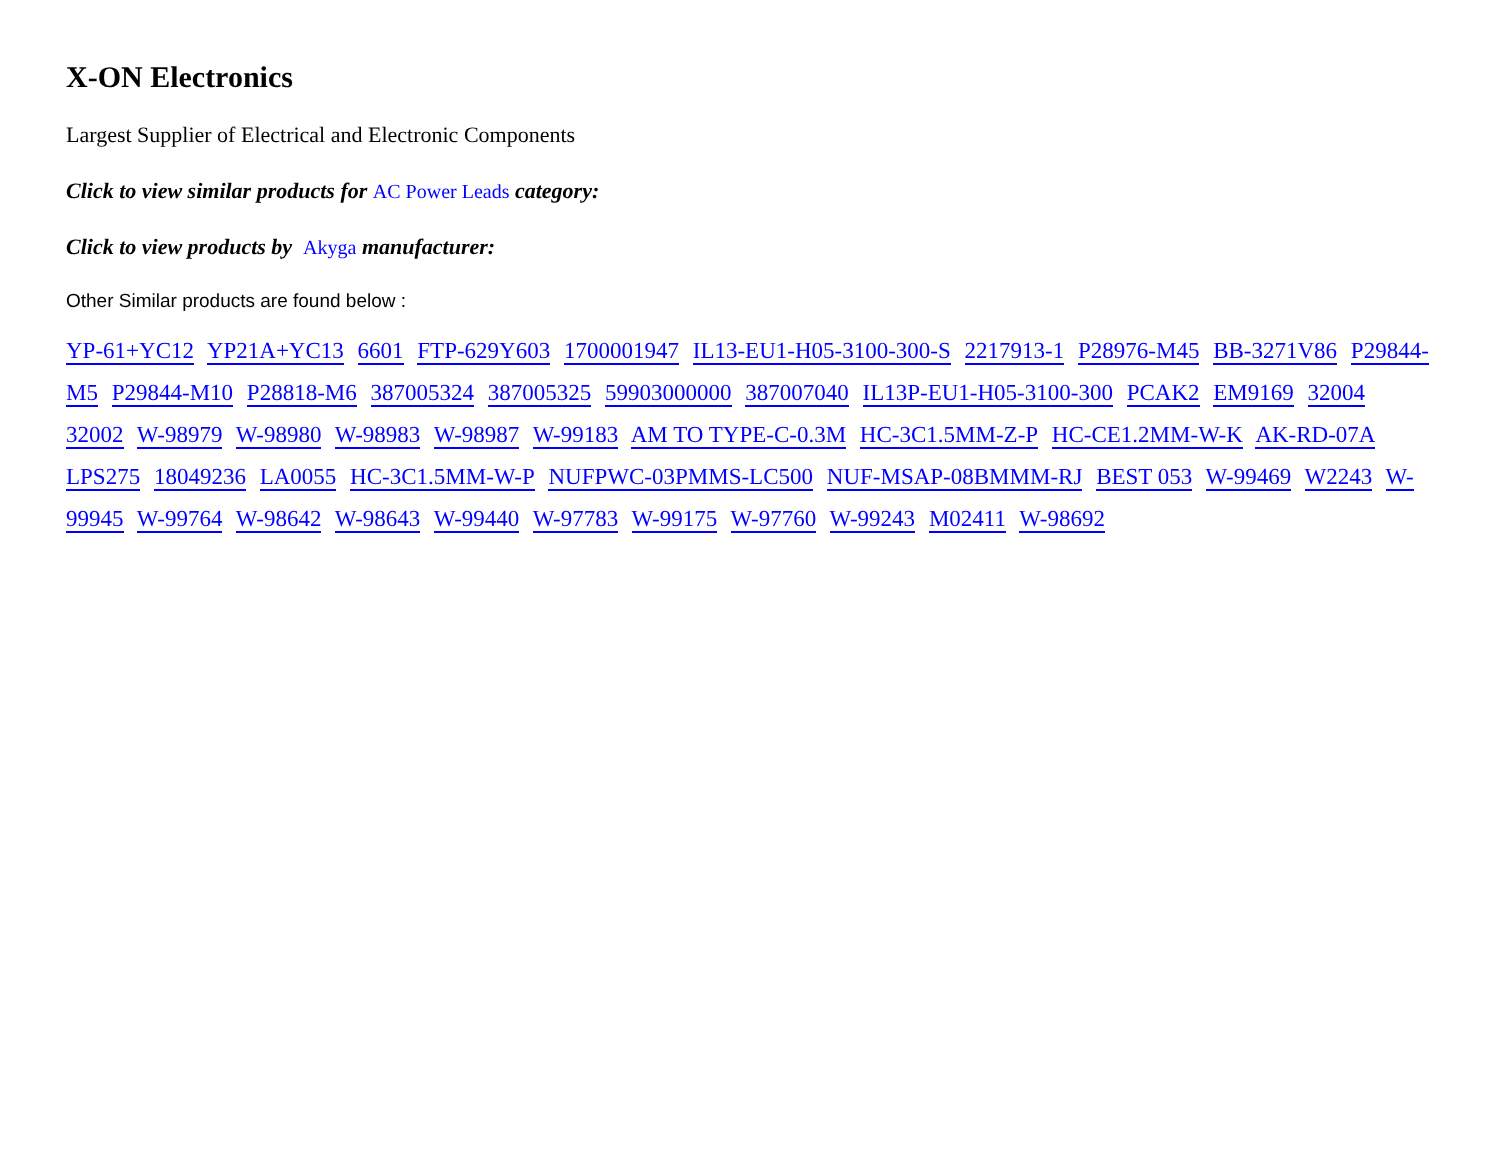X-ON Electronics
Largest Supplier of Electrical and Electronic Components
Click to view similar products for AC Power Leads category:
Click to view products by Akyga manufacturer:
Other Similar products are found below :
YP-61+YC12 YP21A+YC13 6601 FTP-629Y603 1700001947 IL13-EU1-H05-3100-300-S 2217913-1 P28976-M45 BB-3271V86 P29844-M5 P29844-M10 P28818-M6 387005324 387005325 59903000000 387007040 IL13P-EU1-H05-3100-300 PCAK2 EM9169 32004 32002 W-98979 W-98980 W-98983 W-98987 W-99183 AM TO TYPE-C-0.3M HC-3C1.5MM-Z-P HC-CE1.2MM-W-K AK-RD-07A LPS275 18049236 LA0055 HC-3C1.5MM-W-P NUFPWC-03PMMS-LC500 NUF-MSAP-08BMMM-RJ BEST 053 W-99469 W2243 W-99945 W-99764 W-98642 W-98643 W-99440 W-97783 W-99175 W-97760 W-99243 M02411 W-98692